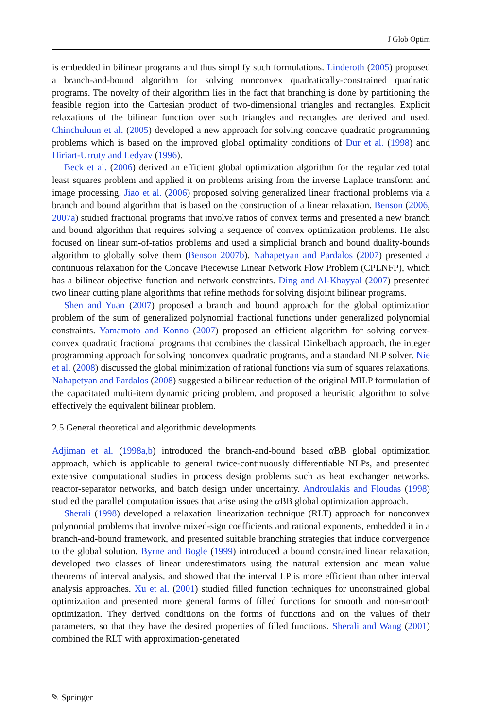J Glob Optim
is embedded in bilinear programs and thus simplify such formulations. Linderoth (2005) proposed a branch-and-bound algorithm for solving nonconvex quadratically-constrained quadratic programs. The novelty of their algorithm lies in the fact that branching is done by partitioning the feasible region into the Cartesian product of two-dimensional triangles and rectangles. Explicit relaxations of the bilinear function over such triangles and rectangles are derived and used. Chinchuluun et al. (2005) developed a new approach for solving concave quadratic programming problems which is based on the improved global optimality conditions of Dur et al. (1998) and Hiriart-Urruty and Ledyav (1996).
Beck et al. (2006) derived an efficient global optimization algorithm for the regularized total least squares problem and applied it on problems arising from the inverse Laplace transform and image processing. Jiao et al. (2006) proposed solving generalized linear fractional problems via a branch and bound algorithm that is based on the construction of a linear relaxation. Benson (2006, 2007a) studied fractional programs that involve ratios of convex terms and presented a new branch and bound algorithm that requires solving a sequence of convex optimization problems. He also focused on linear sum-of-ratios problems and used a simplicial branch and bound duality-bounds algorithm to globally solve them (Benson 2007b). Nahapetyan and Pardalos (2007) presented a continuous relaxation for the Concave Piecewise Linear Network Flow Problem (CPLNFP), which has a bilinear objective function and network constraints. Ding and Al-Khayyal (2007) presented two linear cutting plane algorithms that refine methods for solving disjoint bilinear programs.
Shen and Yuan (2007) proposed a branch and bound approach for the global optimization problem of the sum of generalized polynomial fractional functions under generalized polynomial constraints. Yamamoto and Konno (2007) proposed an efficient algorithm for solving convex-convex quadratic fractional programs that combines the classical Dinkelbach approach, the integer programming approach for solving nonconvex quadratic programs, and a standard NLP solver. Nie et al. (2008) discussed the global minimization of rational functions via sum of squares relaxations. Nahapetyan and Pardalos (2008) suggested a bilinear reduction of the original MILP formulation of the capacitated multi-item dynamic pricing problem, and proposed a heuristic algorithm to solve effectively the equivalent bilinear problem.
2.5 General theoretical and algorithmic developments
Adjiman et al. (1998a,b) introduced the branch-and-bound based α BB global optimization approach, which is applicable to general twice-continuously differentiable NLPs, and presented extensive computational studies in process design problems such as heat exchanger networks, reactor-separator networks, and batch design under uncertainty. Androulakis and Floudas (1998) studied the parallel computation issues that arise using the α BB global optimization approach.
Sherali (1998) developed a relaxation–linearization technique (RLT) approach for nonconvex polynomial problems that involve mixed-sign coefficients and rational exponents, embedded it in a branch-and-bound framework, and presented suitable branching strategies that induce convergence to the global solution. Byrne and Bogle (1999) introduced a bound constrained linear relaxation, developed two classes of linear underestimators using the natural extension and mean value theorems of interval analysis, and showed that the interval LP is more efficient than other interval analysis approaches. Xu et al. (2001) studied filled function techniques for unconstrained global optimization and presented more general forms of filled functions for smooth and non-smooth optimization. They derived conditions on the forms of functions and on the values of their parameters, so that they have the desired properties of filled functions. Sherali and Wang (2001) combined the RLT with approximation-generated
✎ Springer